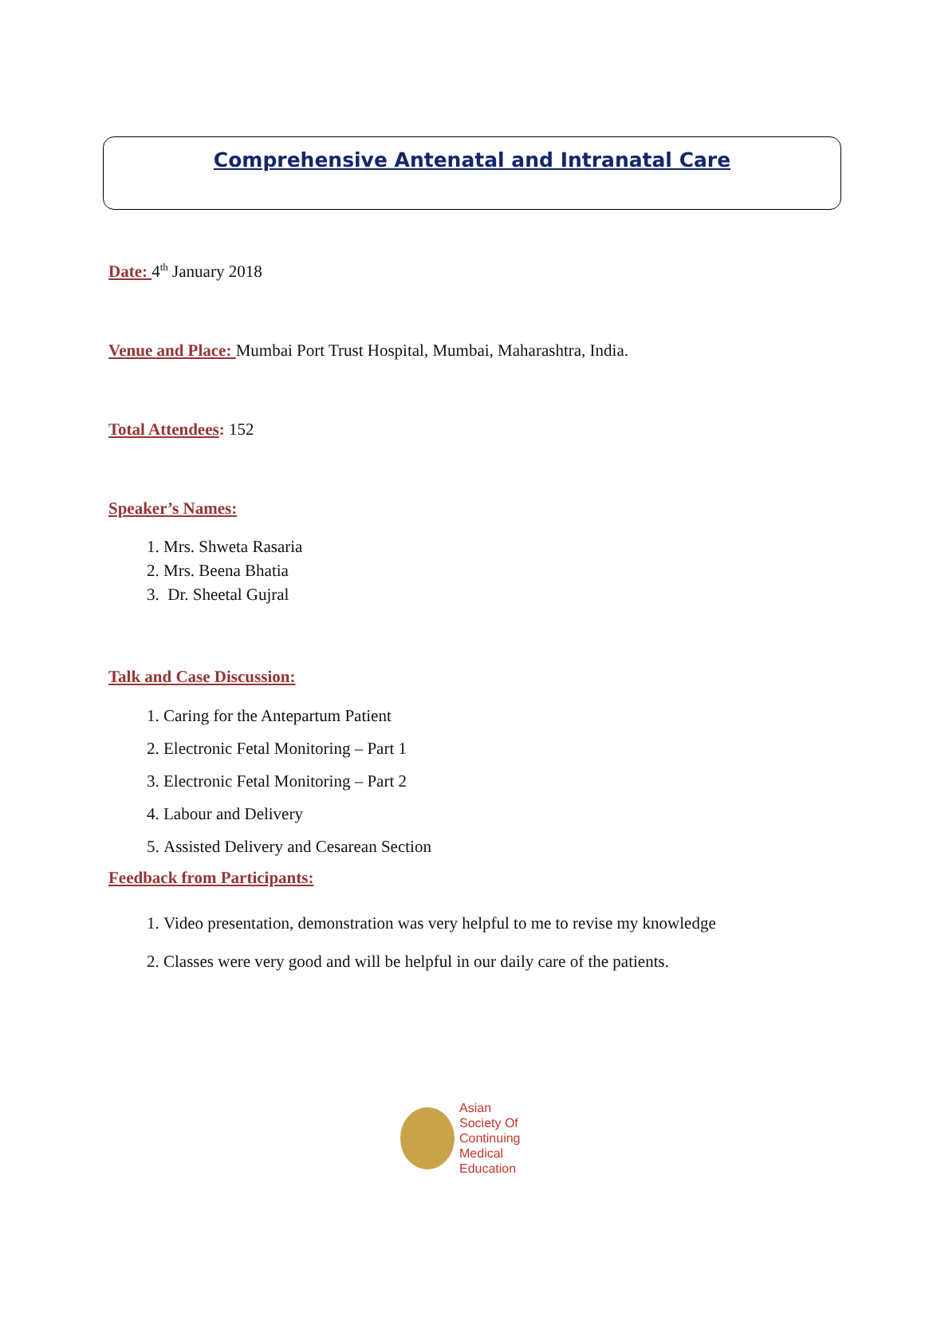Comprehensive Antenatal and Intranatal Care
Date: 4<sup>th</sup> January 2018
Venue and Place: Mumbai Port Trust Hospital, Mumbai, Maharashtra, India.
Total Attendees: 152
Speaker’s Names:
1. Mrs. Shweta Rasaria
2. Mrs. Beena Bhatia
3. Dr. Sheetal Gujral
Talk and Case Discussion:
1. Caring for the Antepartum Patient
2. Electronic Fetal Monitoring – Part 1
3. Electronic Fetal Monitoring – Part 2
4. Labour and Delivery
5. Assisted Delivery and Cesarean Section
Feedback from Participants:
1. Video presentation, demonstration was very helpful to me to revise my knowledge
2. Classes were very good and will be helpful in our daily care of the patients.
Asian
Society Of
Continuing
Medical
Education